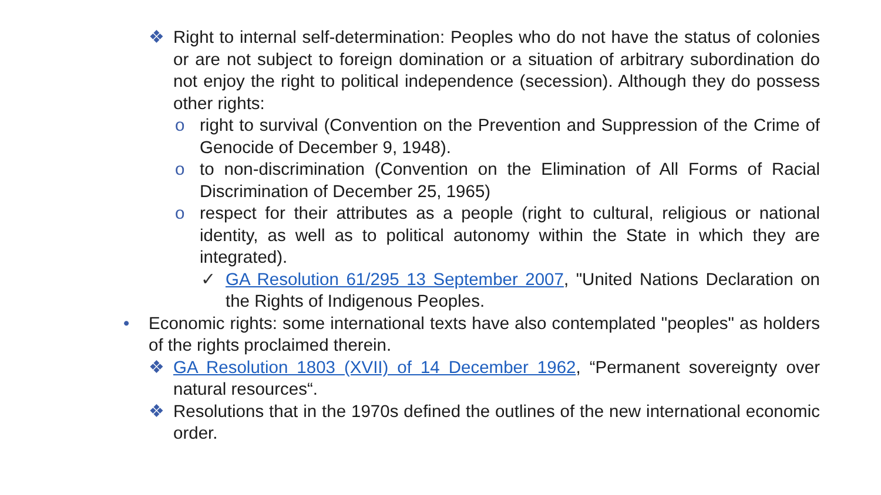❖ Right to internal self-determination: Peoples who do not have the status of colonies or are not subject to foreign domination or a situation of arbitrary subordination do not enjoy the right to political independence (secession). Although they do possess other rights:
o right to survival (Convention on the Prevention and Suppression of the Crime of Genocide of December 9, 1948).
o to non-discrimination (Convention on the Elimination of All Forms of Racial Discrimination of December 25, 1965)
o respect for their attributes as a people (right to cultural, religious or national identity, as well as to political autonomy within the State in which they are integrated).
✓ GA Resolution 61/295 13 September 2007, "United Nations Declaration on the Rights of Indigenous Peoples.
• Economic rights: some international texts have also contemplated "peoples" as holders of the rights proclaimed therein.
❖ GA Resolution 1803 (XVII) of 14 December 1962, “Permanent sovereignty over natural resources“.
❖ Resolutions that in the 1970s defined the outlines of the new international economic order.